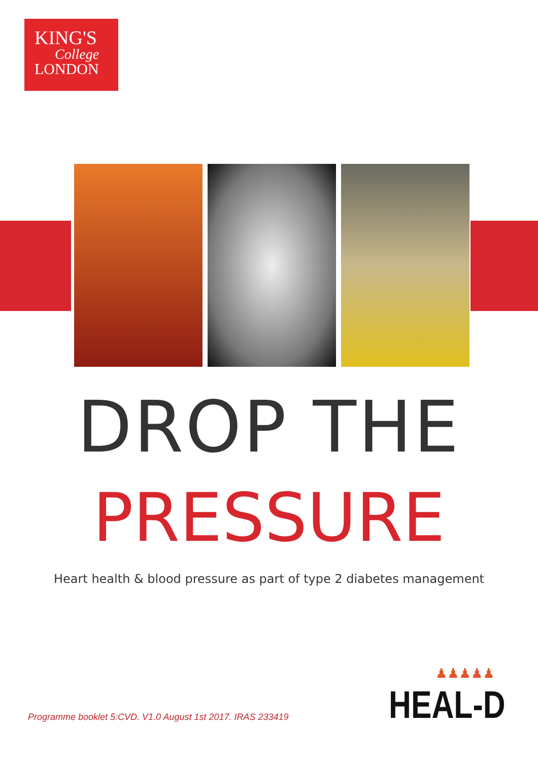KING'S
College
LONDON
DROP THE
PRESSURE
Heart health & blood pressure as part of type 2 diabetes management
♟♟♟♟♟
HEAL-D
Programme booklet 5:CVD. V1.0 August 1st 2017. IRAS 233419